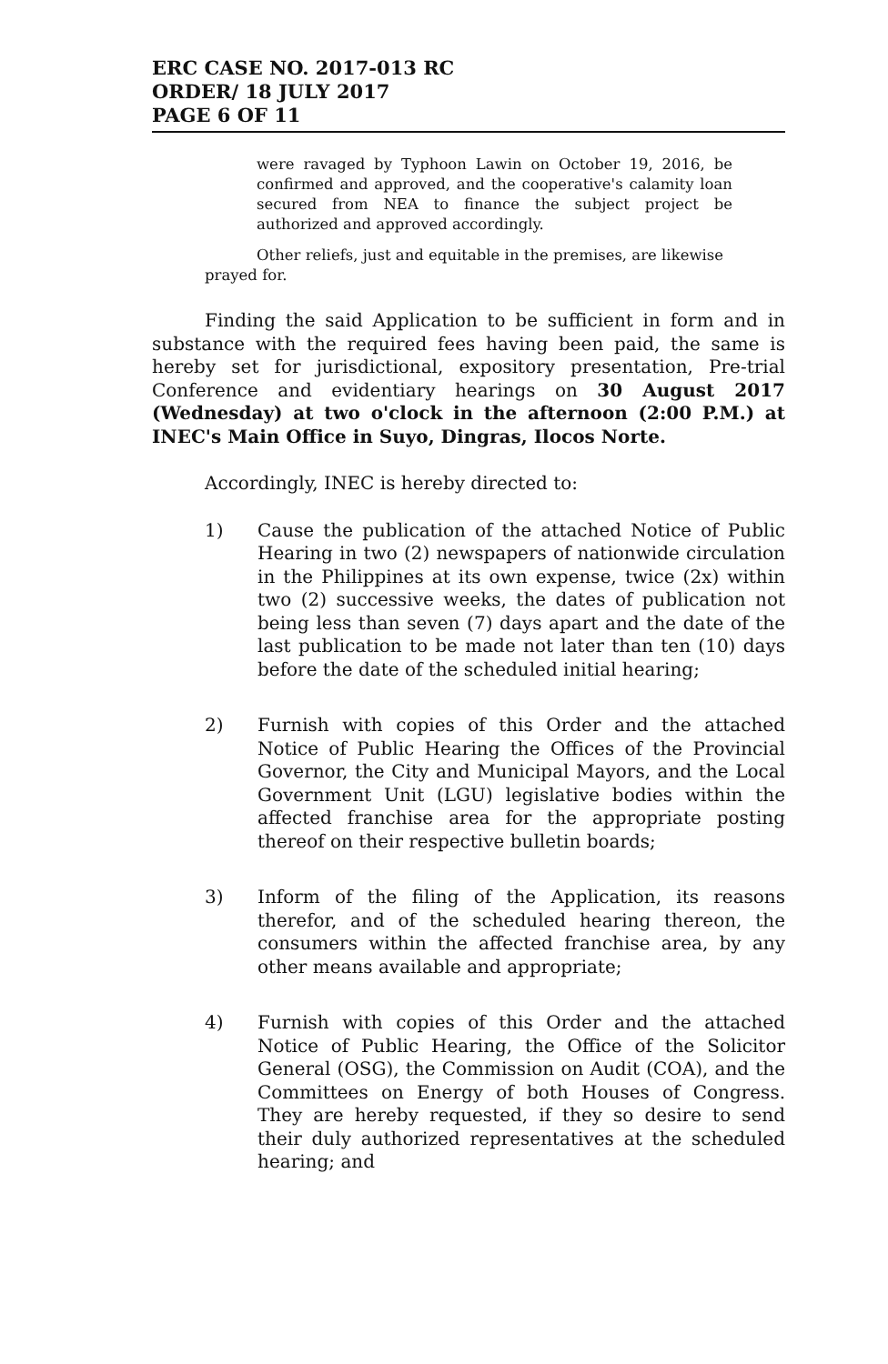ERC CASE NO. 2017-013 RC
ORDER/ 18 JULY 2017
PAGE 6 OF 11
were ravaged by Typhoon Lawin on October 19, 2016, be confirmed and approved, and the cooperative's calamity loan secured from NEA to finance the subject project be authorized and approved accordingly.
Other reliefs, just and equitable in the premises, are likewise
prayed for.
Finding the said Application to be sufficient in form and in substance with the required fees having been paid, the same is hereby set for jurisdictional, expository presentation, Pre-trial Conference and evidentiary hearings on 30 August 2017 (Wednesday) at two o'clock in the afternoon (2:00 P.M.) at INEC's Main Office in Suyo, Dingras, Ilocos Norte.
Accordingly, INEC is hereby directed to:
1) Cause the publication of the attached Notice of Public Hearing in two (2) newspapers of nationwide circulation in the Philippines at its own expense, twice (2x) within two (2) successive weeks, the dates of publication not being less than seven (7) days apart and the date of the last publication to be made not later than ten (10) days before the date of the scheduled initial hearing;
2) Furnish with copies of this Order and the attached Notice of Public Hearing the Offices of the Provincial Governor, the City and Municipal Mayors, and the Local Government Unit (LGU) legislative bodies within the affected franchise area for the appropriate posting thereof on their respective bulletin boards;
3) Inform of the filing of the Application, its reasons therefor, and of the scheduled hearing thereon, the consumers within the affected franchise area, by any other means available and appropriate;
4) Furnish with copies of this Order and the attached Notice of Public Hearing, the Office of the Solicitor General (OSG), the Commission on Audit (COA), and the Committees on Energy of both Houses of Congress. They are hereby requested, if they so desire to send their duly authorized representatives at the scheduled hearing; and